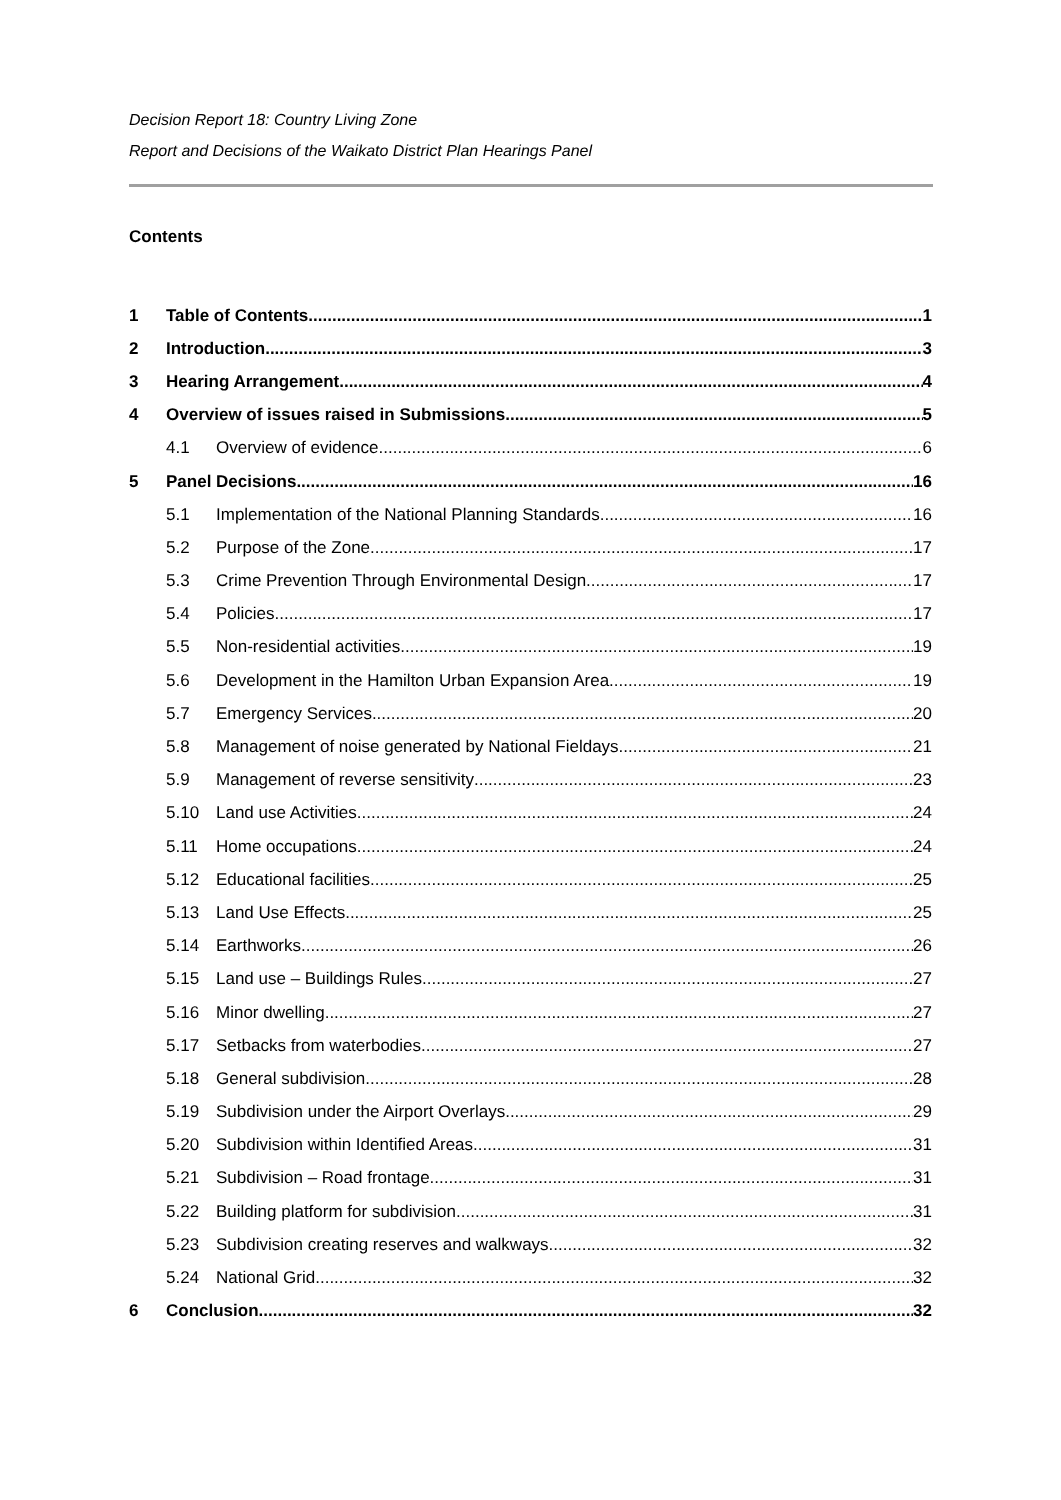Decision Report 18: Country Living Zone
Report and Decisions of the Waikato District Plan Hearings Panel
Contents
1 Table of Contents 1
2 Introduction 3
3 Hearing Arrangement 4
4 Overview of issues raised in Submissions 5
4.1 Overview of evidence 6
5 Panel Decisions 16
5.1 Implementation of the National Planning Standards 16
5.2 Purpose of the Zone 17
5.3 Crime Prevention Through Environmental Design 17
5.4 Policies 17
5.5 Non-residential activities 19
5.6 Development in the Hamilton Urban Expansion Area 19
5.7 Emergency Services 20
5.8 Management of noise generated by National Fieldays 21
5.9 Management of reverse sensitivity 23
5.10 Land use Activities 24
5.11 Home occupations 24
5.12 Educational facilities 25
5.13 Land Use Effects 25
5.14 Earthworks 26
5.15 Land use – Buildings Rules 27
5.16 Minor dwelling 27
5.17 Setbacks from waterbodies 27
5.18 General subdivision 28
5.19 Subdivision under the Airport Overlays 29
5.20 Subdivision within Identified Areas 31
5.21 Subdivision – Road frontage 31
5.22 Building platform for subdivision 31
5.23 Subdivision creating reserves and walkways 32
5.24 National Grid 32
6 Conclusion 32